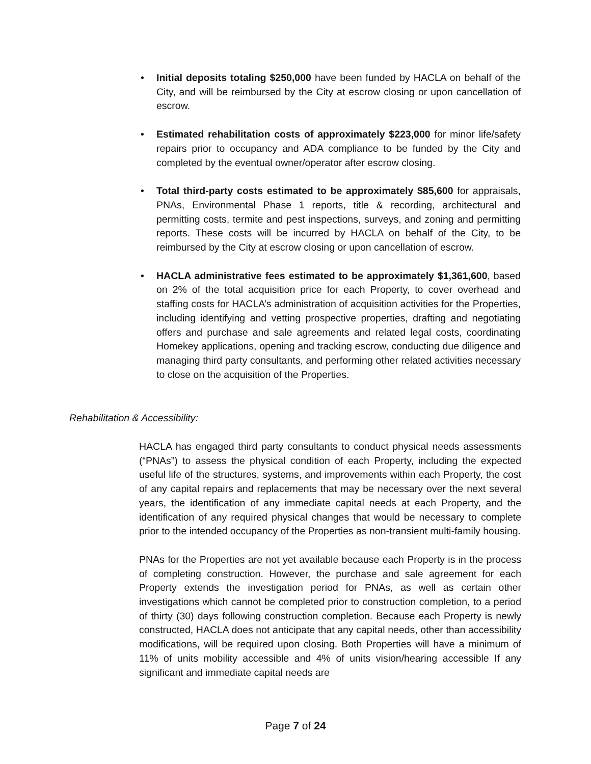• Initial deposits totaling $250,000 have been funded by HACLA on behalf of the City, and will be reimbursed by the City at escrow closing or upon cancellation of escrow.
• Estimated rehabilitation costs of approximately $223,000 for minor life/safety repairs prior to occupancy and ADA compliance to be funded by the City and completed by the eventual owner/operator after escrow closing.
• Total third-party costs estimated to be approximately $85,600 for appraisals, PNAs, Environmental Phase 1 reports, title & recording, architectural and permitting costs, termite and pest inspections, surveys, and zoning and permitting reports. These costs will be incurred by HACLA on behalf of the City, to be reimbursed by the City at escrow closing or upon cancellation of escrow.
• HACLA administrative fees estimated to be approximately $1,361,600, based on 2% of the total acquisition price for each Property, to cover overhead and staffing costs for HACLA’s administration of acquisition activities for the Properties, including identifying and vetting prospective properties, drafting and negotiating offers and purchase and sale agreements and related legal costs, coordinating Homekey applications, opening and tracking escrow, conducting due diligence and managing third party consultants, and performing other related activities necessary to close on the acquisition of the Properties.
Rehabilitation & Accessibility:
HACLA has engaged third party consultants to conduct physical needs assessments (“PNAs”) to assess the physical condition of each Property, including the expected useful life of the structures, systems, and improvements within each Property, the cost of any capital repairs and replacements that may be necessary over the next several years, the identification of any immediate capital needs at each Property, and the identification of any required physical changes that would be necessary to complete prior to the intended occupancy of the Properties as non-transient multi-family housing.
PNAs for the Properties are not yet available because each Property is in the process of completing construction. However, the purchase and sale agreement for each Property extends the investigation period for PNAs, as well as certain other investigations which cannot be completed prior to construction completion, to a period of thirty (30) days following construction completion. Because each Property is newly constructed, HACLA does not anticipate that any capital needs, other than accessibility modifications, will be required upon closing. Both Properties will have a minimum of 11% of units mobility accessible and 4% of units vision/hearing accessible If any significant and immediate capital needs are
Page 7 of 24